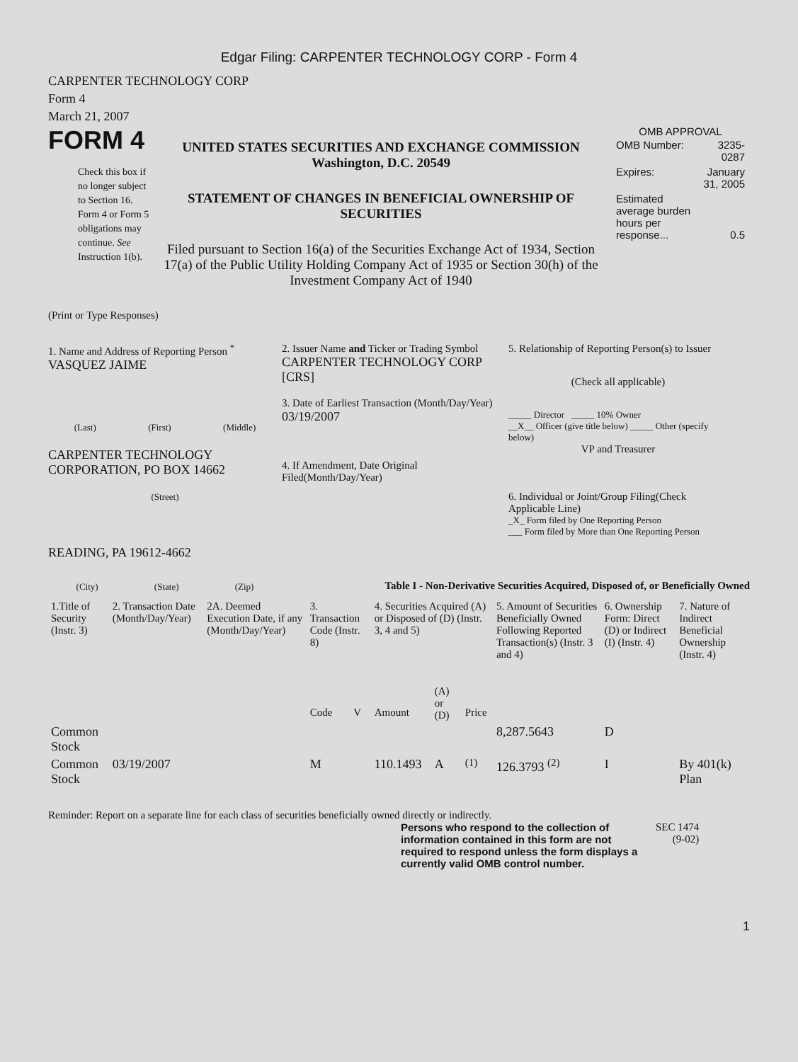Edgar Filing: CARPENTER TECHNOLOGY CORP - Form 4
CARPENTER TECHNOLOGY CORP
Form 4
March 21, 2007
FORM 4
Check this box if no longer subject to Section 16. Form 4 or Form 5 obligations may continue. See Instruction 1(b).
UNITED STATES SECURITIES AND EXCHANGE COMMISSION
Washington, D.C. 20549
STATEMENT OF CHANGES IN BENEFICIAL OWNERSHIP OF SECURITIES
Filed pursuant to Section 16(a) of the Securities Exchange Act of 1934, Section 17(a) of the Public Utility Holding Company Act of 1935 or Section 30(h) of the Investment Company Act of 1940
OMB APPROVAL
| OMB Number: | 3235-0287 |
| Expires: | January 31, 2005 |
| Estimated average burden hours per response... | 0.5 |
(Print or Type Responses)
1. Name and Address of Reporting Person <sup>*</sup>
VASQUEZ JAIME
(Last) (First) (Middle)
CARPENTER TECHNOLOGY CORPORATION, PO BOX 14662
(Street)
READING, PA 19612-4662
(City) (State) (Zip)
2. Issuer Name and Ticker or Trading Symbol
CARPENTER TECHNOLOGY CORP [CRS]
3. Date of Earliest Transaction (Month/Day/Year)
03/19/2007
4. If Amendment, Date Original Filed(Month/Day/Year)
5. Relationship of Reporting Person(s) to Issuer
(Check all applicable)
_____ Director _____ 10% Owner
__X__ Officer (give title below) _____ Other (specify below)
VP and Treasurer
6. Individual or Joint/Group Filing(Check Applicable Line)
_X_ Form filed by One Reporting Person
___ Form filed by More than One Reporting Person
Table I - Non-Derivative Securities Acquired, Disposed of, or Beneficially Owned
| 1.Title of Security (Instr. 3) | 2. Transaction Date (Month/Day/Year) | 2A. Deemed Execution Date, if any (Month/Day/Year) | 3. Transaction Code (Instr. 8) | | 4. Securities Acquired (A) or Disposed of (D) (Instr. 3, 4 and 5) | | | 5. Amount of Securities Beneficially Owned Following Reported Transaction(s) (Instr. 3 and 4) | 6. Ownership Form: Direct (D) or Indirect (I) (Instr. 4) | 7. Nature of Indirect Beneficial Ownership (Instr. 4) |
| --- | --- | --- | --- | --- | --- | --- | --- | --- | --- | --- |
| | | | Code | V | Amount | (A) or (D) | Price | | | |
| Common Stock | | | | | | | | 8,287.5643 | D | |
| Common Stock | 03/19/2007 | | M | | 110.1493 | A | <sup>(1)</sup> | 126.3793 <sup>(2)</sup> | I | By 401(k) Plan |
Reminder: Report on a separate line for each class of securities beneficially owned directly or indirectly.
Persons who respond to the collection of information contained in this form are not required to respond unless the form displays a currently valid OMB control number.
SEC 1474
(9-02)
1